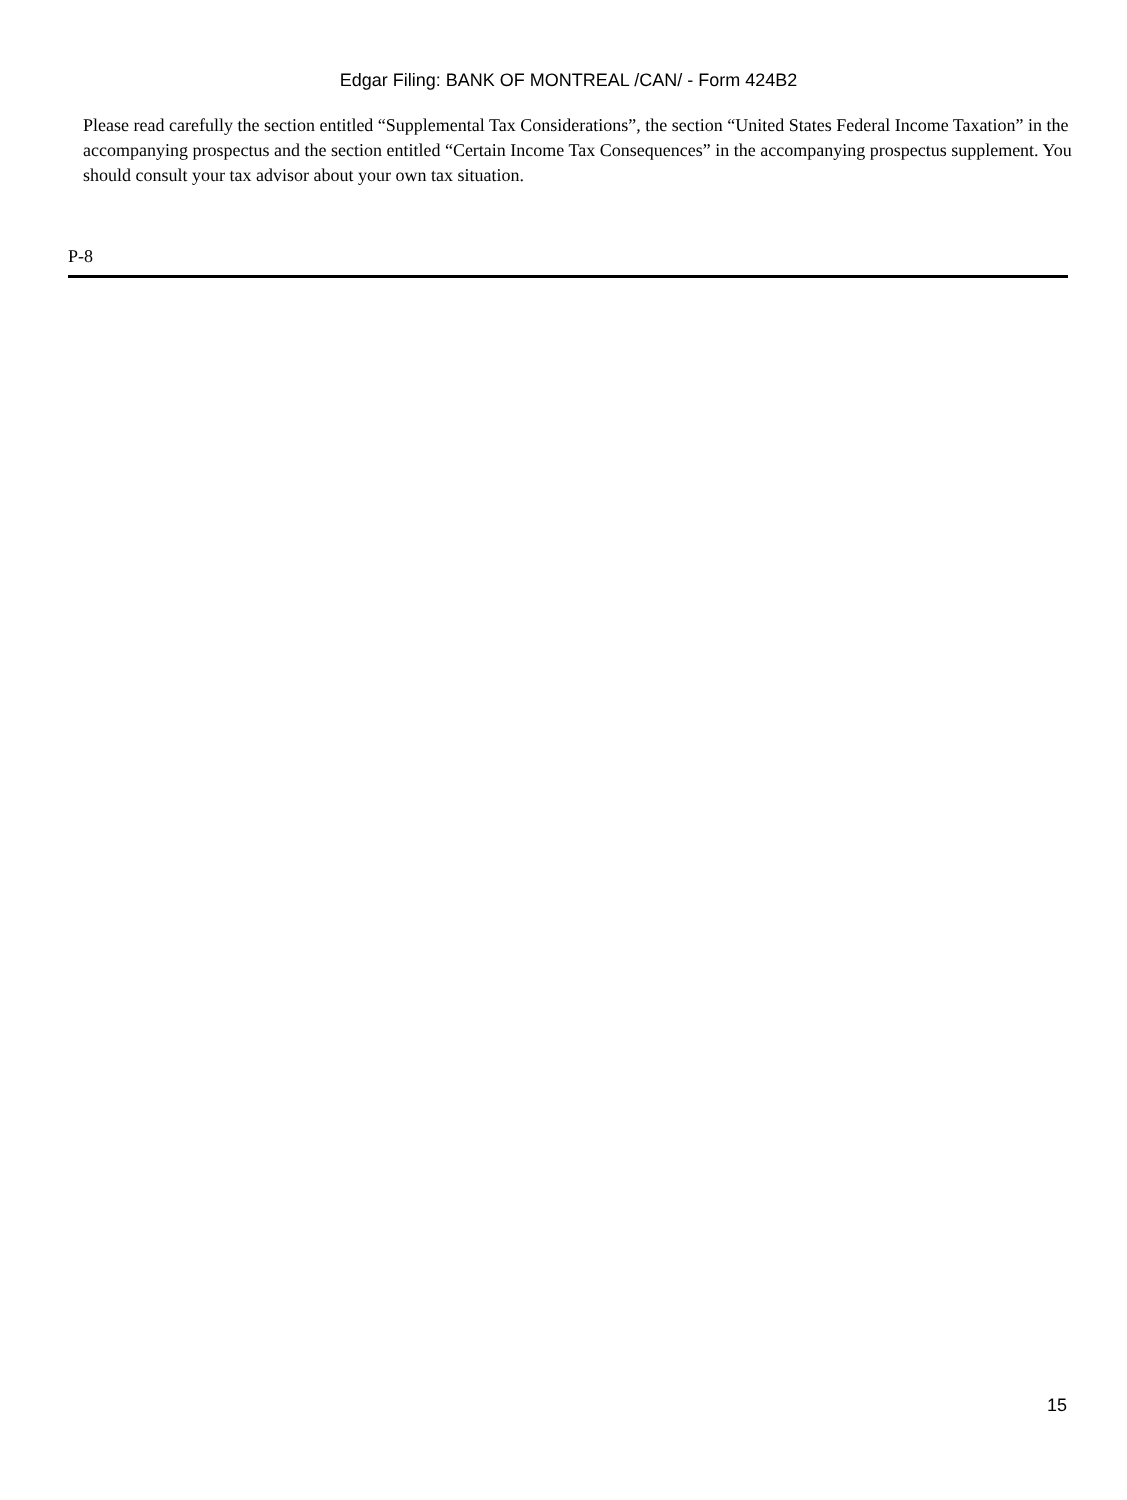Edgar Filing: BANK OF MONTREAL /CAN/ - Form 424B2
Please read carefully the section entitled “Supplemental Tax Considerations”, the section “United States Federal Income Taxation” in the accompanying prospectus and the section entitled “Certain Income Tax Consequences” in the accompanying prospectus supplement. You should consult your tax advisor about your own tax situation.
P-8
15